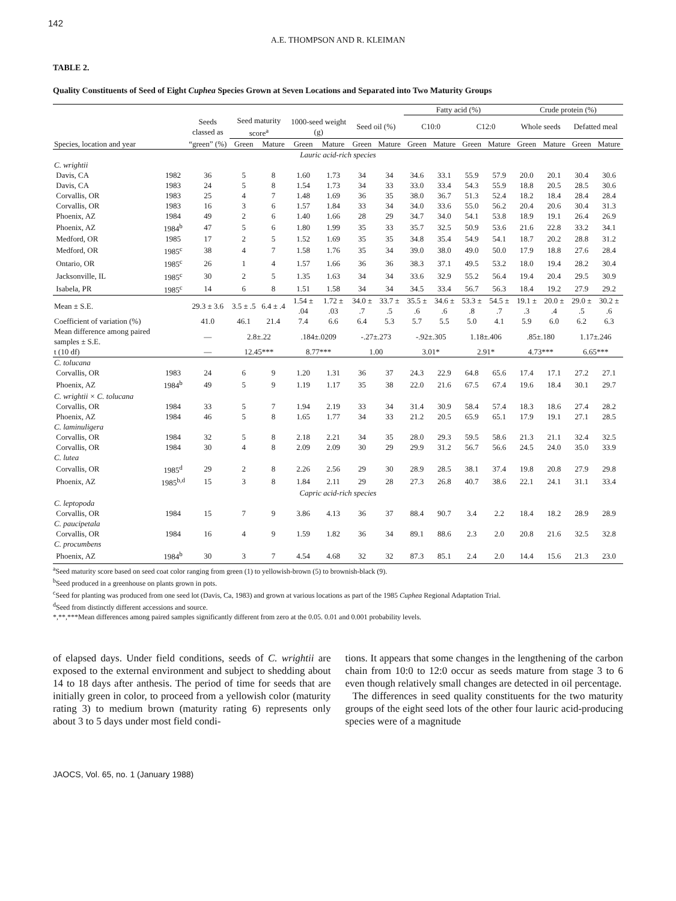142
A.E. THOMPSON AND R. KLEIMAN
TABLE 2.
Quality Constituents of Seed of Eight Cuphea Species Grown at Seven Locations and Separated into Two Maturity Groups
| | | | | | | | | | Fatty acid (%) | | | | Crude protein (%) | | | |
| --- | --- | --- | --- | --- | --- | --- | --- | --- | --- | --- | --- | --- | --- | --- | --- | --- |
| | | Seeds classed as | Seed maturity score<sup>a</sup> | | 1000-seed weight (g) | | Seed oil (%) | | C10:0 | | C12:0 | | Whole seeds | | Defatted meal | |
| Species, location and year | | “green” (%) | Green | Mature | Green | Mature | Green | Mature | Green | Mature | Green | Mature | Green | Mature | Green | Mature |
| Lauric acid-rich species | | | | | | | | | | | | | | | | |
| C. wrightii | | | | | | | | | | | | | | | | |
| Davis, CA | 1982 | 36 | 5 | 8 | 1.60 | 1.73 | 34 | 34 | 34.6 | 33.1 | 55.9 | 57.9 | 20.0 | 20.1 | 30.4 | 30.6 |
| Davis, CA | 1983 | 24 | 5 | 8 | 1.54 | 1.73 | 34 | 33 | 33.0 | 33.4 | 54.3 | 55.9 | 18.8 | 20.5 | 28.5 | 30.6 |
| Corvallis, OR | 1983 | 25 | 4 | 7 | 1.48 | 1.69 | 36 | 35 | 38.0 | 36.7 | 51.3 | 52.4 | 18.2 | 18.4 | 28.4 | 28.4 |
| Corvallis, OR | 1983 | 16 | 3 | 6 | 1.57 | 1.84 | 33 | 34 | 34.0 | 33.6 | 55.0 | 56.2 | 20.4 | 20.6 | 30.4 | 31.3 |
| Phoenix, AZ | 1984 | 49 | 2 | 6 | 1.40 | 1.66 | 28 | 29 | 34.7 | 34.0 | 54.1 | 53.8 | 18.9 | 19.1 | 26.4 | 26.9 |
| Phoenix, AZ | 1984<sup>b</sup> | 47 | 5 | 6 | 1.80 | 1.99 | 35 | 33 | 35.7 | 32.5 | 50.9 | 53.6 | 21.6 | 22.8 | 33.2 | 34.1 |
| Medford, OR | 1985 | 17 | 2 | 5 | 1.52 | 1.69 | 35 | 35 | 34.8 | 35.4 | 54.9 | 54.1 | 18.7 | 20.2 | 28.8 | 31.2 |
| Medford, OR | 1985<sup>c</sup> | 38 | 4 | 7 | 1.58 | 1.76 | 35 | 34 | 39.0 | 38.0 | 49.0 | 50.0 | 17.9 | 18.8 | 27.6 | 28.4 |
| Ontario, OR | 1985<sup>c</sup> | 26 | 1 | 4 | 1.57 | 1.66 | 36 | 36 | 38.3 | 37.1 | 49.5 | 53.2 | 18.0 | 19.4 | 28.2 | 30.4 |
| Jacksonville, IL | 1985<sup>c</sup> | 30 | 2 | 5 | 1.35 | 1.63 | 34 | 34 | 33.6 | 32.9 | 55.2 | 56.4 | 19.4 | 20.4 | 29.5 | 30.9 |
| Isabela, PR | 1985<sup>c</sup> | 14 | 6 | 8 | 1.51 | 1.58 | 34 | 34 | 34.5 | 33.4 | 56.7 | 56.3 | 18.4 | 19.2 | 27.9 | 29.2 |
| Mean ± S.E. | | 29.3 ± 3.6 | 3.5 ± .5 | 6.4 ± .4 | 1.54 ± .04 | 1.72 ± .03 | 34.0 ± .7 | 33.7 ± .5 | 35.5 ± .6 | 34.6 ± .6 | 53.3 ± .8 | 54.5 ± .7 | 19.1 ± .3 | 20.0 ± .4 | 29.0 ± .5 | 30.2 ± .6 |
| Coefficient of variation (%) | | 41.0 | 46.1 | 21.4 | 7.4 | 6.6 | 6.4 | 5.3 | 5.7 | 5.5 | 5.0 | 4.1 | 5.9 | 6.0 | 6.2 | 6.3 |
| Mean difference among paired samples ± S.E. | | — | 2.8±.22 | | .184±.0209 | | -.27±.273 | | -.92±.305 | | 1.18±.406 | | .85±.180 | | 1.17±.246 | |
| t (10 df) | | — | 12.45*** | | 8.77*** | | 1.00 | | 3.01* | | 2.91* | | 4.73*** | | 6.65*** | |
| C. tolucana | | | | | | | | | | | | | | | | |
| Corvallis, OR | 1983 | 24 | 6 | 9 | 1.20 | 1.31 | 36 | 37 | 24.3 | 22.9 | 64.8 | 65.6 | 17.4 | 17.1 | 27.2 | 27.1 |
| Phoenix, AZ | 1984<sup>b</sup> | 49 | 5 | 9 | 1.19 | 1.17 | 35 | 38 | 22.0 | 21.6 | 67.5 | 67.4 | 19.6 | 18.4 | 30.1 | 29.7 |
| C. wrightii × C. tolucana | | | | | | | | | | | | | | | | |
| Corvallis, OR | 1984 | 33 | 5 | 7 | 1.94 | 2.19 | 33 | 34 | 31.4 | 30.9 | 58.4 | 57.4 | 18.3 | 18.6 | 27.4 | 28.2 |
| Phoenix, AZ | 1984 | 46 | 5 | 8 | 1.65 | 1.77 | 34 | 33 | 21.2 | 20.5 | 65.9 | 65.1 | 17.9 | 19.1 | 27.1 | 28.5 |
| C. laminuligera | | | | | | | | | | | | | | | | |
| Corvallis, OR | 1984 | 32 | 5 | 8 | 2.18 | 2.21 | 34 | 35 | 28.0 | 29.3 | 59.5 | 58.6 | 21.3 | 21.1 | 32.4 | 32.5 |
| Corvallis, OR | 1984 | 30 | 4 | 8 | 2.09 | 2.09 | 30 | 29 | 29.9 | 31.2 | 56.7 | 56.6 | 24.5 | 24.0 | 35.0 | 33.9 |
| C. lutea | | | | | | | | | | | | | | | | |
| Corvallis, OR | 1985<sup>d</sup> | 29 | 2 | 8 | 2.26 | 2.56 | 29 | 30 | 28.9 | 28.5 | 38.1 | 37.4 | 19.8 | 20.8 | 27.9 | 29.8 |
| Phoenix, AZ | 1985<sup>b,d</sup> | 15 | 3 | 8 | 1.84 | 2.11 | 29 | 28 | 27.3 | 26.8 | 40.7 | 38.6 | 22.1 | 24.1 | 31.1 | 33.4 |
| Capric acid-rich species | | | | | | | | | | | | | | | | |
| C. leptopoda | | | | | | | | | | | | | | | | |
| Corvallis, OR | 1984 | 15 | 7 | 9 | 3.86 | 4.13 | 36 | 37 | 88.4 | 90.7 | 3.4 | 2.2 | 18.4 | 18.2 | 28.9 | 28.9 |
| C. paucipetala | | | | | | | | | | | | | | | | |
| Corvallis, OR | 1984 | 16 | 4 | 9 | 1.59 | 1.82 | 36 | 34 | 89.1 | 88.6 | 2.3 | 2.0 | 20.8 | 21.6 | 32.5 | 32.8 |
| C. procumbens | | | | | | | | | | | | | | | | |
| Phoenix, AZ | 1984<sup>b</sup> | 30 | 3 | 7 | 4.54 | 4.68 | 32 | 32 | 87.3 | 85.1 | 2.4 | 2.0 | 14.4 | 15.6 | 21.3 | 23.0 |
<sup>a</sup> Seed maturity score based on seed coat color ranging from green (1) to yellowish-brown (5) to brownish-black (9).
<sup>b</sup> Seed produced in a greenhouse on plants grown in pots.
<sup>c</sup> Seed for planting was produced from one seed lot (Davis, Ca, 1983) and grown at various locations as part of the 1985 Cuphea Regional Adaptation Trial.
<sup>d</sup> Seed from distinctly different accessions and source.
*,**,***Mean differences among paired samples significantly different from zero at the 0.05. 0.01 and 0.001 probability levels.
of elapsed days. Under field conditions, seeds of C. wrightii are exposed to the external environment and subject to shedding about 14 to 18 days after anthesis. The period of time for seeds that are initially green in color, to proceed from a yellowish color (maturity rating 3) to medium brown (maturity rating 6) represents only about 3 to 5 days under most field condi-
tions. It appears that some changes in the lengthening of the carbon chain from 10:0 to 12:0 occur as seeds mature from stage 3 to 6 even though relatively small changes are detected in oil percentage.
The differences in seed quality constituents for the two maturity groups of the eight seed lots of the other four lauric acid-producing species were of a magnitude
JAOCS, Vol. 65, no. 1 (January 1988)